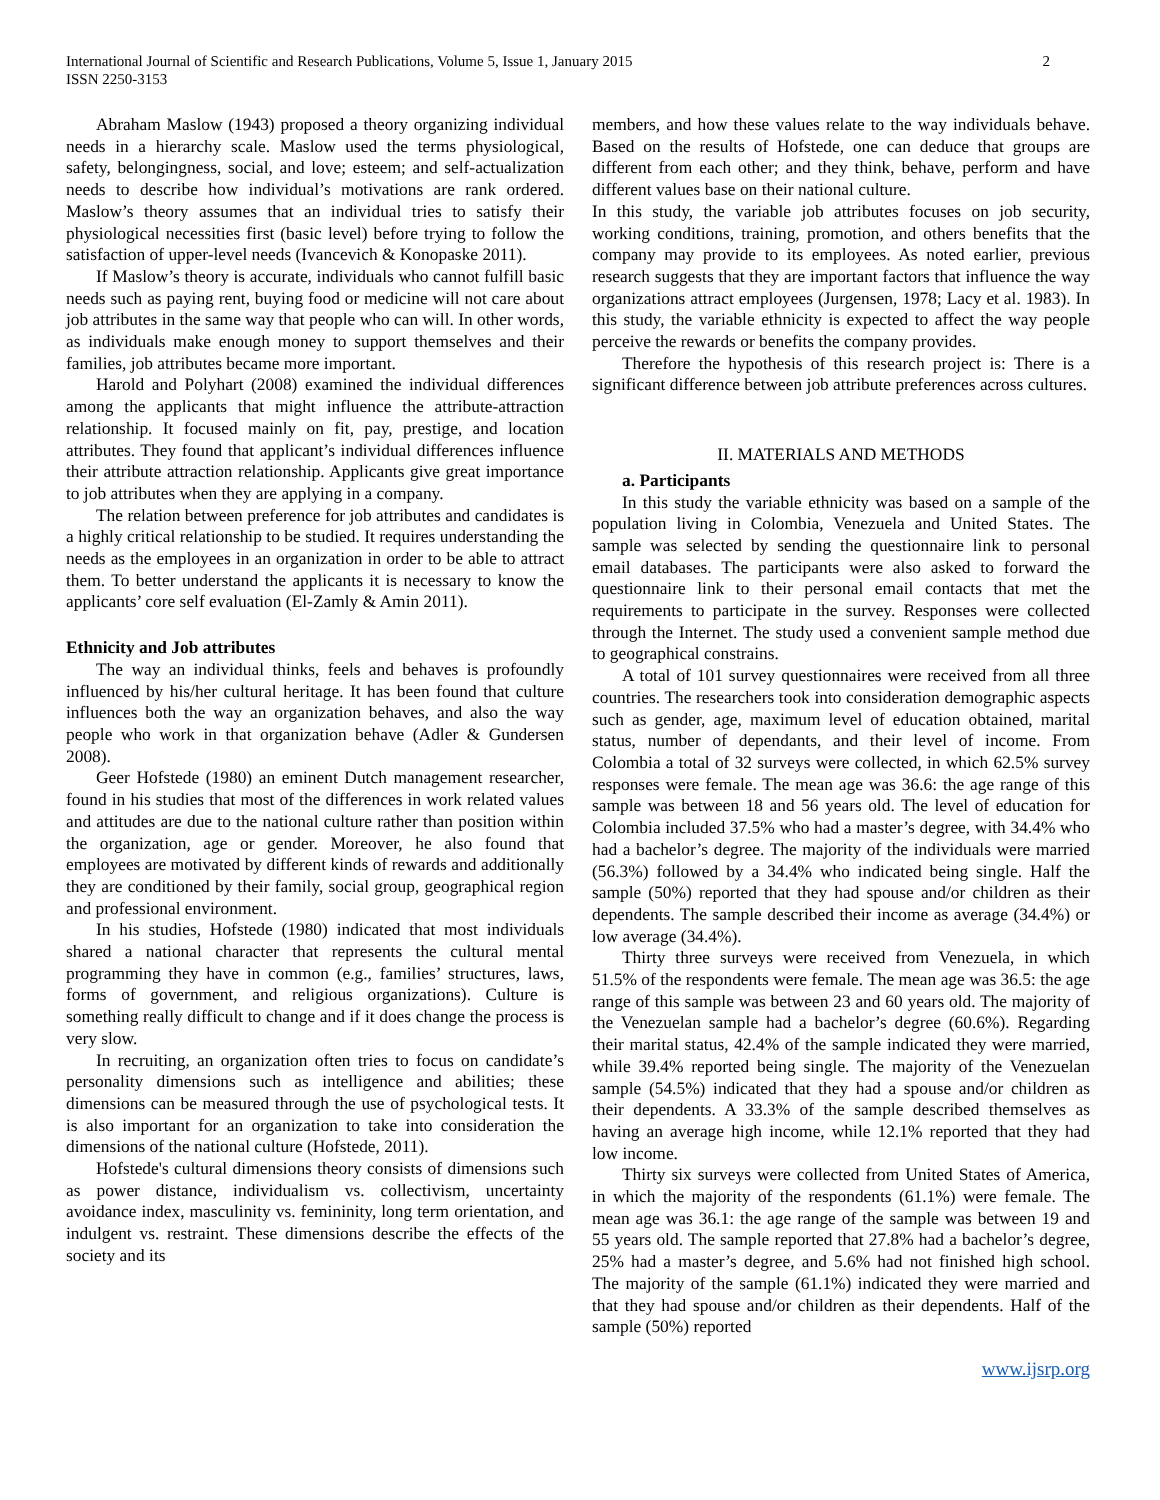International Journal of Scientific and Research Publications, Volume 5, Issue 1, January 2015
ISSN 2250-3153
2
Abraham Maslow (1943) proposed a theory organizing individual needs in a hierarchy scale. Maslow used the terms physiological, safety, belongingness, social, and love; esteem; and self-actualization needs to describe how individual’s motivations are rank ordered. Maslow’s theory assumes that an individual tries to satisfy their physiological necessities first (basic level) before trying to follow the satisfaction of upper-level needs (Ivancevich & Konopaske 2011).
If Maslow’s theory is accurate, individuals who cannot fulfill basic needs such as paying rent, buying food or medicine will not care about job attributes in the same way that people who can will. In other words, as individuals make enough money to support themselves and their families, job attributes became more important.
Harold and Polyhart (2008) examined the individual differences among the applicants that might influence the attribute-attraction relationship. It focused mainly on fit, pay, prestige, and location attributes. They found that applicant’s individual differences influence their attribute attraction relationship. Applicants give great importance to job attributes when they are applying in a company.
The relation between preference for job attributes and candidates is a highly critical relationship to be studied. It requires understanding the needs as the employees in an organization in order to be able to attract them. To better understand the applicants it is necessary to know the applicants’ core self evaluation (El-Zamly & Amin 2011).
Ethnicity and Job attributes
The way an individual thinks, feels and behaves is profoundly influenced by his/her cultural heritage. It has been found that culture influences both the way an organization behaves, and also the way people who work in that organization behave (Adler & Gundersen 2008).
Geer Hofstede (1980) an eminent Dutch management researcher, found in his studies that most of the differences in work related values and attitudes are due to the national culture rather than position within the organization, age or gender. Moreover, he also found that employees are motivated by different kinds of rewards and additionally they are conditioned by their family, social group, geographical region and professional environment.
In his studies, Hofstede (1980) indicated that most individuals shared a national character that represents the cultural mental programming they have in common (e.g., families’ structures, laws, forms of government, and religious organizations). Culture is something really difficult to change and if it does change the process is very slow.
In recruiting, an organization often tries to focus on candidate’s personality dimensions such as intelligence and abilities; these dimensions can be measured through the use of psychological tests. It is also important for an organization to take into consideration the dimensions of the national culture (Hofstede, 2011).
Hofstede's cultural dimensions theory consists of dimensions such as power distance, individualism vs. collectivism, uncertainty avoidance index, masculinity vs. femininity, long term orientation, and indulgent vs. restraint. These dimensions describe the effects of the society and its
members, and how these values relate to the way individuals behave. Based on the results of Hofstede, one can deduce that groups are different from each other; and they think, behave, perform and have different values base on their national culture.
In this study, the variable job attributes focuses on job security, working conditions, training, promotion, and others benefits that the company may provide to its employees. As noted earlier, previous research suggests that they are important factors that influence the way organizations attract employees (Jurgensen, 1978; Lacy et al. 1983). In this study, the variable ethnicity is expected to affect the way people perceive the rewards or benefits the company provides.
Therefore the hypothesis of this research project is: There is a significant difference between job attribute preferences across cultures.
II. MATERIALS AND METHODS
a. Participants
In this study the variable ethnicity was based on a sample of the population living in Colombia, Venezuela and United States. The sample was selected by sending the questionnaire link to personal email databases. The participants were also asked to forward the questionnaire link to their personal email contacts that met the requirements to participate in the survey. Responses were collected through the Internet. The study used a convenient sample method due to geographical constrains.
A total of 101 survey questionnaires were received from all three countries. The researchers took into consideration demographic aspects such as gender, age, maximum level of education obtained, marital status, number of dependants, and their level of income. From Colombia a total of 32 surveys were collected, in which 62.5% survey responses were female. The mean age was 36.6: the age range of this sample was between 18 and 56 years old. The level of education for Colombia included 37.5% who had a master’s degree, with 34.4% who had a bachelor’s degree. The majority of the individuals were married (56.3%) followed by a 34.4% who indicated being single. Half the sample (50%) reported that they had spouse and/or children as their dependents. The sample described their income as average (34.4%) or low average (34.4%).
Thirty three surveys were received from Venezuela, in which 51.5% of the respondents were female. The mean age was 36.5: the age range of this sample was between 23 and 60 years old. The majority of the Venezuelan sample had a bachelor’s degree (60.6%). Regarding their marital status, 42.4% of the sample indicated they were married, while 39.4% reported being single. The majority of the Venezuelan sample (54.5%) indicated that they had a spouse and/or children as their dependents. A 33.3% of the sample described themselves as having an average high income, while 12.1% reported that they had low income.
Thirty six surveys were collected from United States of America, in which the majority of the respondents (61.1%) were female. The mean age was 36.1: the age range of the sample was between 19 and 55 years old. The sample reported that 27.8% had a bachelor’s degree, 25% had a master’s degree, and 5.6% had not finished high school. The majority of the sample (61.1%) indicated they were married and that they had spouse and/or children as their dependents. Half of the sample (50%) reported
www.ijsrp.org